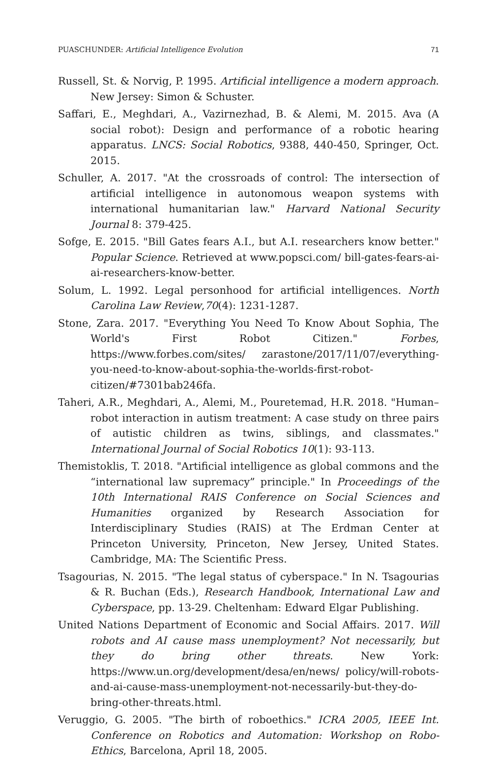PUASCHUNDER: Artificial Intelligence Evolution 71
Russell, St. & Norvig, P. 1995. Artificial intelligence a modern approach. New Jersey: Simon & Schuster.
Saffari, E., Meghdari, A., Vazirnezhad, B. & Alemi, M. 2015. Ava (A social robot): Design and performance of a robotic hearing apparatus. LNCS: Social Robotics, 9388, 440-450, Springer, Oct. 2015.
Schuller, A. 2017. "At the crossroads of control: The intersection of artificial intelligence in autonomous weapon systems with international humanitarian law." Harvard National Security Journal 8: 379-425.
Sofge, E. 2015. "Bill Gates fears A.I., but A.I. researchers know better." Popular Science. Retrieved at www.popsci.com/ bill-gates-fears-ai-ai-researchers-know-better.
Solum, L. 1992. Legal personhood for artificial intelligences. North Carolina Law Review,70(4): 1231-1287.
Stone, Zara. 2017. "Everything You Need To Know About Sophia, The World's First Robot Citizen." Forbes, https://www.forbes.com/sites/ zarastone/2017/11/07/everything-you-need-to-know-about-sophia-the-worlds-first-robot-citizen/#7301bab246fa.
Taheri, A.R., Meghdari, A., Alemi, M., Pouretemad, H.R. 2018. "Human–robot interaction in autism treatment: A case study on three pairs of autistic children as twins, siblings, and classmates." International Journal of Social Robotics 10(1): 93-113.
Themistoklis, T. 2018. "Artificial intelligence as global commons and the “international law supremacy” principle." In Proceedings of the 10th International RAIS Conference on Social Sciences and Humanities organized by Research Association for Interdisciplinary Studies (RAIS) at The Erdman Center at Princeton University, Princeton, New Jersey, United States. Cambridge, MA: The Scientific Press.
Tsagourias, N. 2015. "The legal status of cyberspace." In N. Tsagourias & R. Buchan (Eds.), Research Handbook, International Law and Cyberspace, pp. 13-29. Cheltenham: Edward Elgar Publishing.
United Nations Department of Economic and Social Affairs. 2017. Will robots and AI cause mass unemployment? Not necessarily, but they do bring other threats. New York: https://www.un.org/development/desa/en/news/ policy/will-robots-and-ai-cause-mass-unemployment-not-necessarily-but-they-do-bring-other-threats.html.
Veruggio, G. 2005. "The birth of roboethics." ICRA 2005, IEEE Int. Conference on Robotics and Automation: Workshop on Robo-Ethics, Barcelona, April 18, 2005.